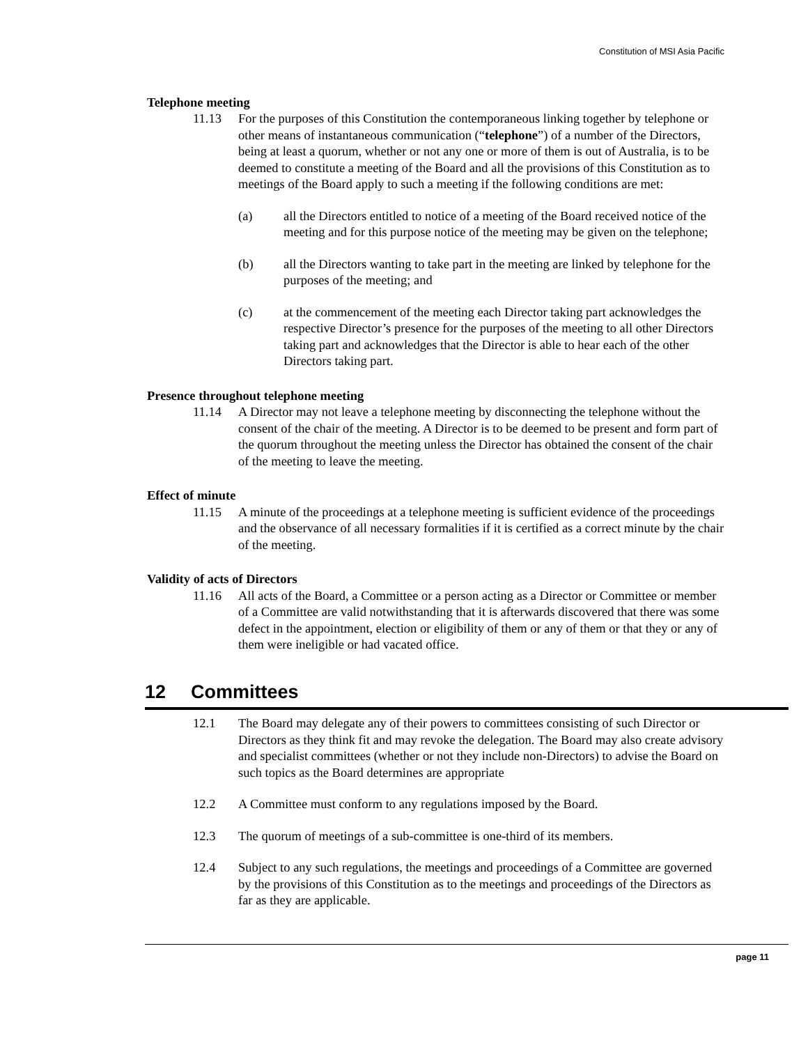Constitution of MSI Asia Pacific
Telephone meeting
11.13 For the purposes of this Constitution the contemporaneous linking together by telephone or other means of instantaneous communication (“telephone”) of a number of the Directors, being at least a quorum, whether or not any one or more of them is out of Australia, is to be deemed to constitute a meeting of the Board and all the provisions of this Constitution as to meetings of the Board apply to such a meeting if the following conditions are met:
(a) all the Directors entitled to notice of a meeting of the Board received notice of the meeting and for this purpose notice of the meeting may be given on the telephone;
(b) all the Directors wanting to take part in the meeting are linked by telephone for the purposes of the meeting; and
(c) at the commencement of the meeting each Director taking part acknowledges the respective Director’s presence for the purposes of the meeting to all other Directors taking part and acknowledges that the Director is able to hear each of the other Directors taking part.
Presence throughout telephone meeting
11.14 A Director may not leave a telephone meeting by disconnecting the telephone without the consent of the chair of the meeting. A Director is to be deemed to be present and form part of the quorum throughout the meeting unless the Director has obtained the consent of the chair of the meeting to leave the meeting.
Effect of minute
11.15 A minute of the proceedings at a telephone meeting is sufficient evidence of the proceedings and the observance of all necessary formalities if it is certified as a correct minute by the chair of the meeting.
Validity of acts of Directors
11.16 All acts of the Board, a Committee or a person acting as a Director or Committee or member of a Committee are valid notwithstanding that it is afterwards discovered that there was some defect in the appointment, election or eligibility of them or any of them or that they or any of them were ineligible or had vacated office.
12 Committees
12.1 The Board may delegate any of their powers to committees consisting of such Director or Directors as they think fit and may revoke the delegation. The Board may also create advisory and specialist committees (whether or not they include non-Directors) to advise the Board on such topics as the Board determines are appropriate
12.2 A Committee must conform to any regulations imposed by the Board.
12.3 The quorum of meetings of a sub-committee is one-third of its members.
12.4 Subject to any such regulations, the meetings and proceedings of a Committee are governed by the provisions of this Constitution as to the meetings and proceedings of the Directors as far as they are applicable.
page 11